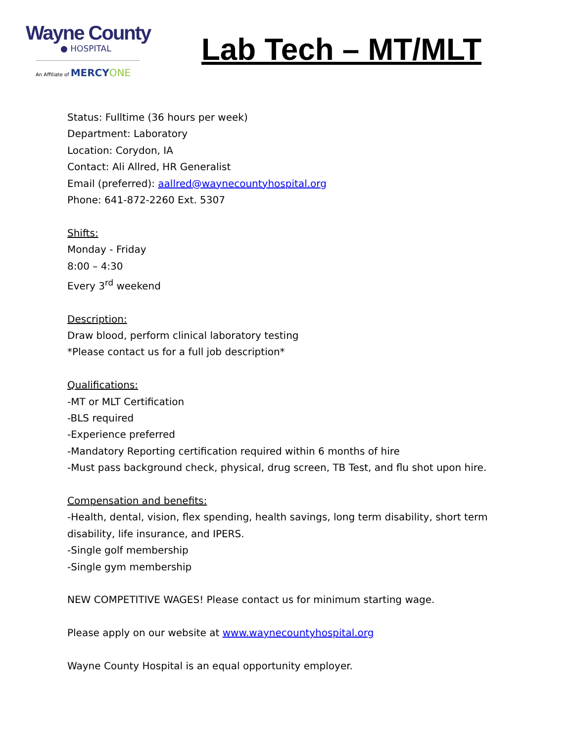Wayne County
● HOSPITAL
An Affiliate of MERCY ONE
Lab Tech – MT/MLT
Status: Fulltime (36 hours per week)
Department: Laboratory
Location: Corydon, IA
Contact: Ali Allred, HR Generalist
Email (preferred): aallred@waynecountyhospital.org
Phone: 641-872-2260 Ext. 5307
Shifts:
Monday - Friday
8:00 – 4:30
Every 3<sup>rd</sup> weekend
Description:
Draw blood, perform clinical laboratory testing
*Please contact us for a full job description*
Qualifications:
-MT or MLT Certification
-BLS required
-Experience preferred
-Mandatory Reporting certification required within 6 months of hire
-Must pass background check, physical, drug screen, TB Test, and flu shot upon hire.
Compensation and benefits:
-Health, dental, vision, flex spending, health savings, long term disability, short term
disability, life insurance, and IPERS.
-Single golf membership
-Single gym membership
NEW COMPETITIVE WAGES! Please contact us for minimum starting wage.
Please apply on our website at www.waynecountyhospital.org
Wayne County Hospital is an equal opportunity employer.